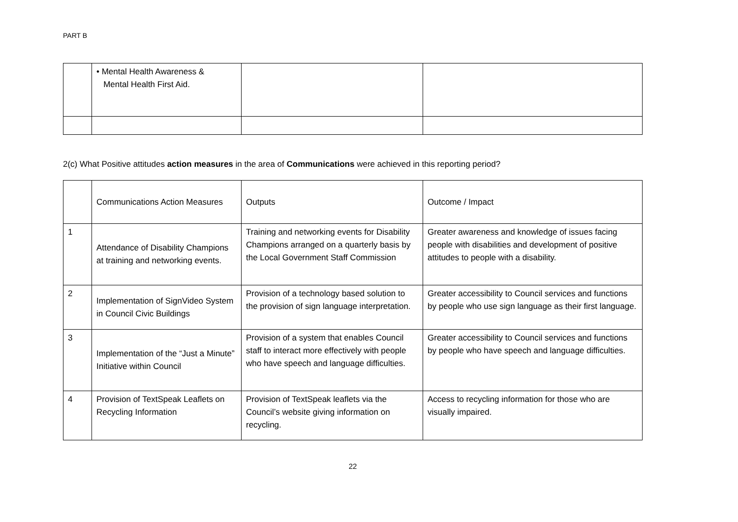PART B
| | • Mental Health Awareness & Mental Health First Aid. | | |
2(c) What Positive attitudes action measures in the area of Communications were achieved in this reporting period?
| | Communications Action Measures | Outputs | Outcome / Impact |
| 1 | Attendance of Disability Champions at training and networking events. | Training and networking events for Disability Champions arranged on a quarterly basis by the Local Government Staff Commission | Greater awareness and knowledge of issues facing people with disabilities and development of positive attitudes to people with a disability. |
| 2 | Implementation of SignVideo System in Council Civic Buildings | Provision of a technology based solution to the provision of sign language interpretation. | Greater accessibility to Council services and functions by people who use sign language as their first language. |
| 3 | Implementation of the “Just a Minute” Initiative within Council | Provision of a system that enables Council staff to interact more effectively with people who have speech and language difficulties. | Greater accessibility to Council services and functions by people who have speech and language difficulties. |
| 4 | Provision of TextSpeak Leaflets on Recycling Information | Provision of TextSpeak leaflets via the Council’s website giving information on recycling. | Access to recycling information for those who are visually impaired. |
22